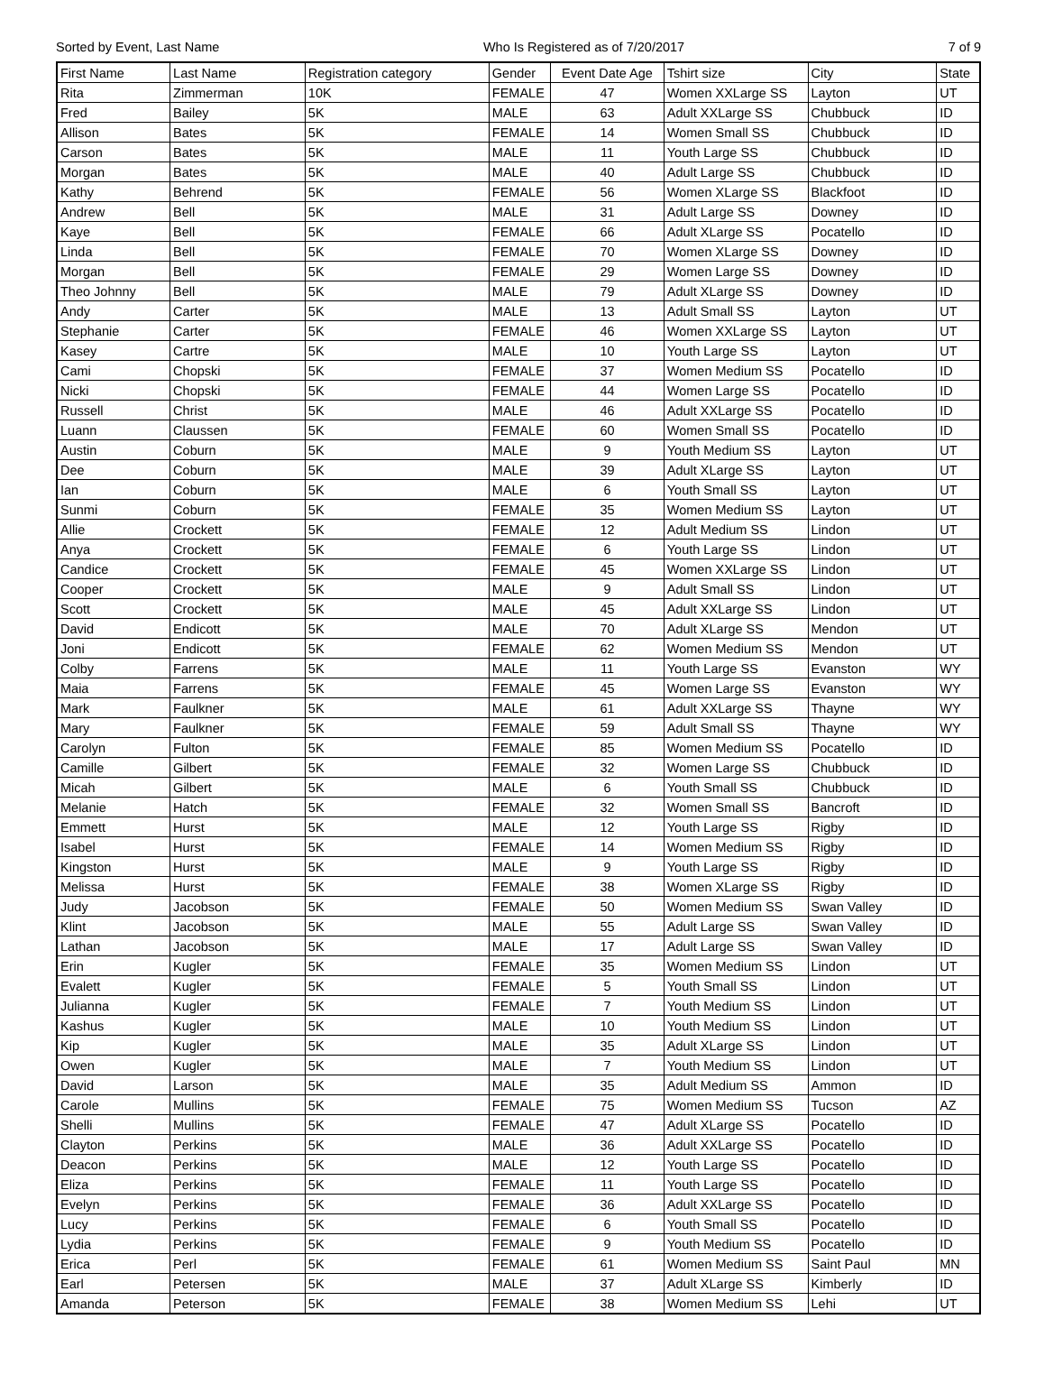Sorted by Event, Last Name Who Is Registered as of 7/20/2017 7 of 9
| First Name | Last Name | Registration category | Gender | Event Date Age | Tshirt size | City | State |
| --- | --- | --- | --- | --- | --- | --- | --- |
| Rita | Zimmerman | 10K | FEMALE | 47 | Women XXLarge SS | Layton | UT |
| Fred | Bailey | 5K | MALE | 63 | Adult XXLarge SS | Chubbuck | ID |
| Allison | Bates | 5K | FEMALE | 14 | Women Small SS | Chubbuck | ID |
| Carson | Bates | 5K | MALE | 11 | Youth Large SS | Chubbuck | ID |
| Morgan | Bates | 5K | MALE | 40 | Adult Large SS | Chubbuck | ID |
| Kathy | Behrend | 5K | FEMALE | 56 | Women XLarge SS | Blackfoot | ID |
| Andrew | Bell | 5K | MALE | 31 | Adult Large SS | Downey | ID |
| Kaye | Bell | 5K | FEMALE | 66 | Adult XLarge SS | Pocatello | ID |
| Linda | Bell | 5K | FEMALE | 70 | Women XLarge SS | Downey | ID |
| Morgan | Bell | 5K | FEMALE | 29 | Women Large SS | Downey | ID |
| Theo Johnny | Bell | 5K | MALE | 79 | Adult XLarge SS | Downey | ID |
| Andy | Carter | 5K | MALE | 13 | Adult Small SS | Layton | UT |
| Stephanie | Carter | 5K | FEMALE | 46 | Women XXLarge SS | Layton | UT |
| Kasey | Cartre | 5K | MALE | 10 | Youth Large SS | Layton | UT |
| Cami | Chopski | 5K | FEMALE | 37 | Women Medium SS | Pocatello | ID |
| Nicki | Chopski | 5K | FEMALE | 44 | Women Large SS | Pocatello | ID |
| Russell | Christ | 5K | MALE | 46 | Adult XXLarge SS | Pocatello | ID |
| Luann | Claussen | 5K | FEMALE | 60 | Women Small SS | Pocatello | ID |
| Austin | Coburn | 5K | MALE | 9 | Youth Medium SS | Layton | UT |
| Dee | Coburn | 5K | MALE | 39 | Adult XLarge SS | Layton | UT |
| Ian | Coburn | 5K | MALE | 6 | Youth Small SS | Layton | UT |
| Sunmi | Coburn | 5K | FEMALE | 35 | Women Medium SS | Layton | UT |
| Allie | Crockett | 5K | FEMALE | 12 | Adult Medium SS | Lindon | UT |
| Anya | Crockett | 5K | FEMALE | 6 | Youth Large SS | Lindon | UT |
| Candice | Crockett | 5K | FEMALE | 45 | Women XXLarge SS | Lindon | UT |
| Cooper | Crockett | 5K | MALE | 9 | Adult Small SS | Lindon | UT |
| Scott | Crockett | 5K | MALE | 45 | Adult XXLarge SS | Lindon | UT |
| David | Endicott | 5K | MALE | 70 | Adult XLarge SS | Mendon | UT |
| Joni | Endicott | 5K | FEMALE | 62 | Women Medium SS | Mendon | UT |
| Colby | Farrens | 5K | MALE | 11 | Youth Large SS | Evanston | WY |
| Maia | Farrens | 5K | FEMALE | 45 | Women Large SS | Evanston | WY |
| Mark | Faulkner | 5K | MALE | 61 | Adult XXLarge SS | Thayne | WY |
| Mary | Faulkner | 5K | FEMALE | 59 | Adult Small SS | Thayne | WY |
| Carolyn | Fulton | 5K | FEMALE | 85 | Women Medium SS | Pocatello | ID |
| Camille | Gilbert | 5K | FEMALE | 32 | Women Large SS | Chubbuck | ID |
| Micah | Gilbert | 5K | MALE | 6 | Youth Small SS | Chubbuck | ID |
| Melanie | Hatch | 5K | FEMALE | 32 | Women Small SS | Bancroft | ID |
| Emmett | Hurst | 5K | MALE | 12 | Youth Large SS | Rigby | ID |
| Isabel | Hurst | 5K | FEMALE | 14 | Women Medium SS | Rigby | ID |
| Kingston | Hurst | 5K | MALE | 9 | Youth Large SS | Rigby | ID |
| Melissa | Hurst | 5K | FEMALE | 38 | Women XLarge SS | Rigby | ID |
| Judy | Jacobson | 5K | FEMALE | 50 | Women Medium SS | Swan Valley | ID |
| Klint | Jacobson | 5K | MALE | 55 | Adult Large SS | Swan Valley | ID |
| Lathan | Jacobson | 5K | MALE | 17 | Adult Large SS | Swan Valley | ID |
| Erin | Kugler | 5K | FEMALE | 35 | Women Medium SS | Lindon | UT |
| Evalett | Kugler | 5K | FEMALE | 5 | Youth Small SS | Lindon | UT |
| Julianna | Kugler | 5K | FEMALE | 7 | Youth Medium SS | Lindon | UT |
| Kashus | Kugler | 5K | MALE | 10 | Youth Medium SS | Lindon | UT |
| Kip | Kugler | 5K | MALE | 35 | Adult XLarge SS | Lindon | UT |
| Owen | Kugler | 5K | MALE | 7 | Youth Medium SS | Lindon | UT |
| David | Larson | 5K | MALE | 35 | Adult Medium SS | Ammon | ID |
| Carole | Mullins | 5K | FEMALE | 75 | Women Medium SS | Tucson | AZ |
| Shelli | Mullins | 5K | FEMALE | 47 | Adult XLarge SS | Pocatello | ID |
| Clayton | Perkins | 5K | MALE | 36 | Adult XXLarge SS | Pocatello | ID |
| Deacon | Perkins | 5K | MALE | 12 | Youth Large SS | Pocatello | ID |
| Eliza | Perkins | 5K | FEMALE | 11 | Youth Large SS | Pocatello | ID |
| Evelyn | Perkins | 5K | FEMALE | 36 | Adult XXLarge SS | Pocatello | ID |
| Lucy | Perkins | 5K | FEMALE | 6 | Youth Small SS | Pocatello | ID |
| Lydia | Perkins | 5K | FEMALE | 9 | Youth Medium SS | Pocatello | ID |
| Erica | Perl | 5K | FEMALE | 61 | Women Medium SS | Saint Paul | MN |
| Earl | Petersen | 5K | MALE | 37 | Adult XLarge SS | Kimberly | ID |
| Amanda | Peterson | 5K | FEMALE | 38 | Women Medium SS | Lehi | UT |